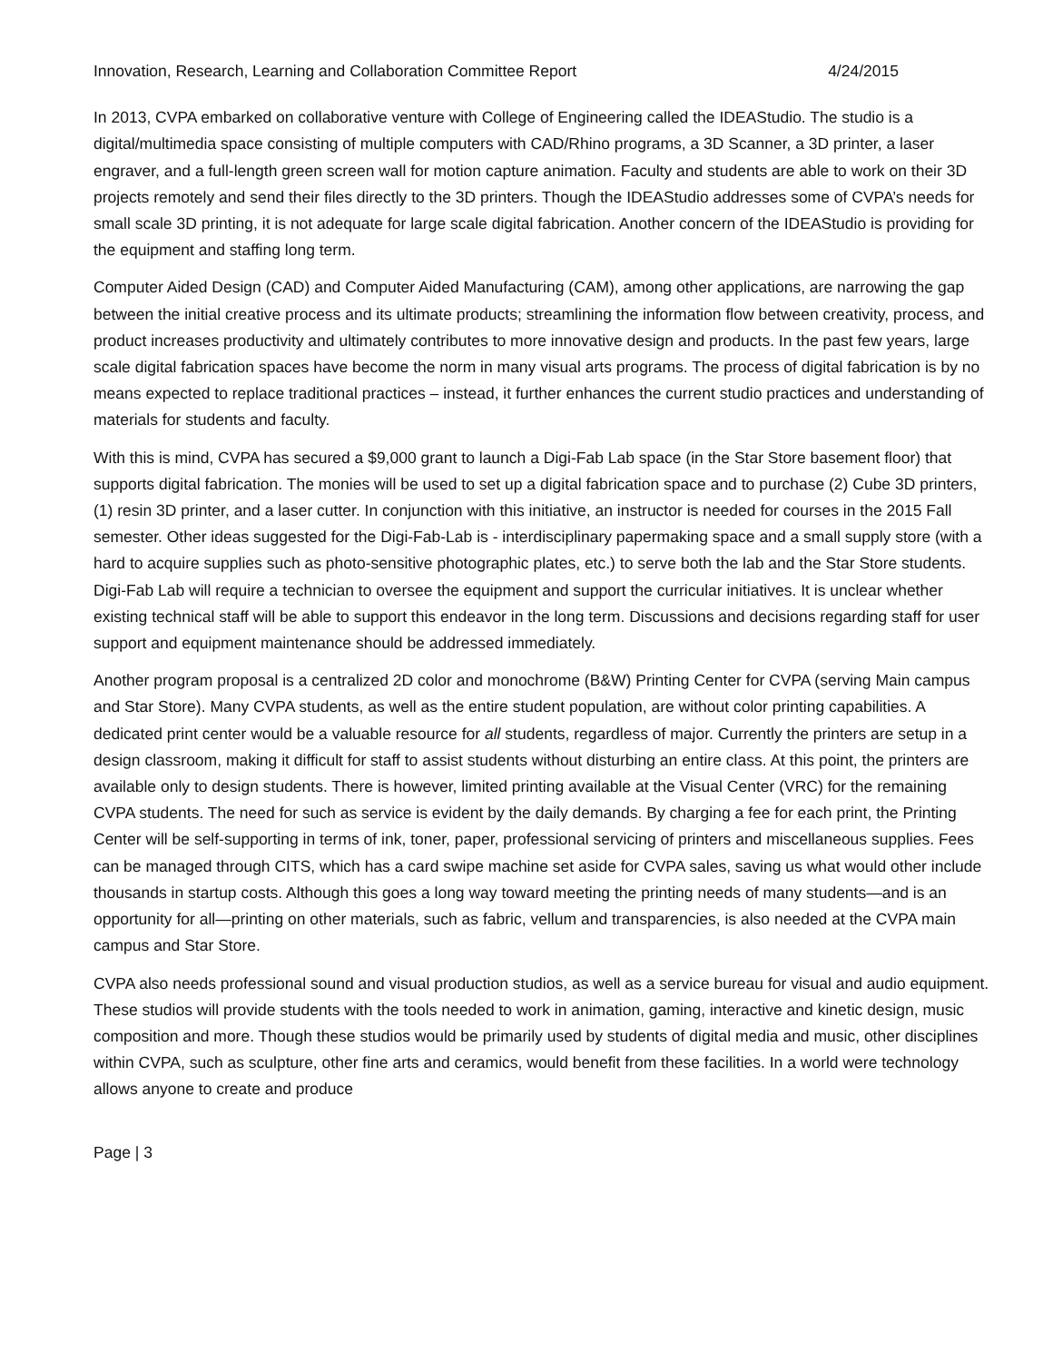Innovation, Research, Learning and Collaboration Committee Report 4/24/2015
In 2013, CVPA embarked on collaborative venture with College of Engineering called the IDEAStudio. The studio is a digital/multimedia space consisting of multiple computers with CAD/Rhino programs, a 3D Scanner, a 3D printer, a laser engraver, and a full-length green screen wall for motion capture animation. Faculty and students are able to work on their 3D projects remotely and send their files directly to the 3D printers. Though the IDEAStudio addresses some of CVPA’s needs for small scale 3D printing, it is not adequate for large scale digital fabrication. Another concern of the IDEAStudio is providing for the equipment and staffing long term.
Computer Aided Design (CAD) and Computer Aided Manufacturing (CAM), among other applications, are narrowing the gap between the initial creative process and its ultimate products; streamlining the information flow between creativity, process, and product increases productivity and ultimately contributes to more innovative design and products. In the past few years, large scale digital fabrication spaces have become the norm in many visual arts programs. The process of digital fabrication is by no means expected to replace traditional practices – instead, it further enhances the current studio practices and understanding of materials for students and faculty.
With this is mind, CVPA has secured a $9,000 grant to launch a Digi-Fab Lab space (in the Star Store basement floor) that supports digital fabrication. The monies will be used to set up a digital fabrication space and to purchase (2) Cube 3D printers, (1) resin 3D printer, and a laser cutter. In conjunction with this initiative, an instructor is needed for courses in the 2015 Fall semester. Other ideas suggested for the Digi-Fab-Lab is - interdisciplinary papermaking space and a small supply store (with a hard to acquire supplies such as photo-sensitive photographic plates, etc.) to serve both the lab and the Star Store students. Digi-Fab Lab will require a technician to oversee the equipment and support the curricular initiatives. It is unclear whether existing technical staff will be able to support this endeavor in the long term. Discussions and decisions regarding staff for user support and equipment maintenance should be addressed immediately.
Another program proposal is a centralized 2D color and monochrome (B&W) Printing Center for CVPA (serving Main campus and Star Store). Many CVPA students, as well as the entire student population, are without color printing capabilities. A dedicated print center would be a valuable resource for all students, regardless of major. Currently the printers are setup in a design classroom, making it difficult for staff to assist students without disturbing an entire class. At this point, the printers are available only to design students. There is however, limited printing available at the Visual Center (VRC) for the remaining CVPA students. The need for such as service is evident by the daily demands. By charging a fee for each print, the Printing Center will be self-supporting in terms of ink, toner, paper, professional servicing of printers and miscellaneous supplies. Fees can be managed through CITS, which has a card swipe machine set aside for CVPA sales, saving us what would other include thousands in startup costs. Although this goes a long way toward meeting the printing needs of many students—and is an opportunity for all—printing on other materials, such as fabric, vellum and transparencies, is also needed at the CVPA main campus and Star Store.
CVPA also needs professional sound and visual production studios, as well as a service bureau for visual and audio equipment. These studios will provide students with the tools needed to work in animation, gaming, interactive and kinetic design, music composition and more. Though these studios would be primarily used by students of digital media and music, other disciplines within CVPA, such as sculpture, other fine arts and ceramics, would benefit from these facilities. In a world were technology allows anyone to create and produce
Page | 3